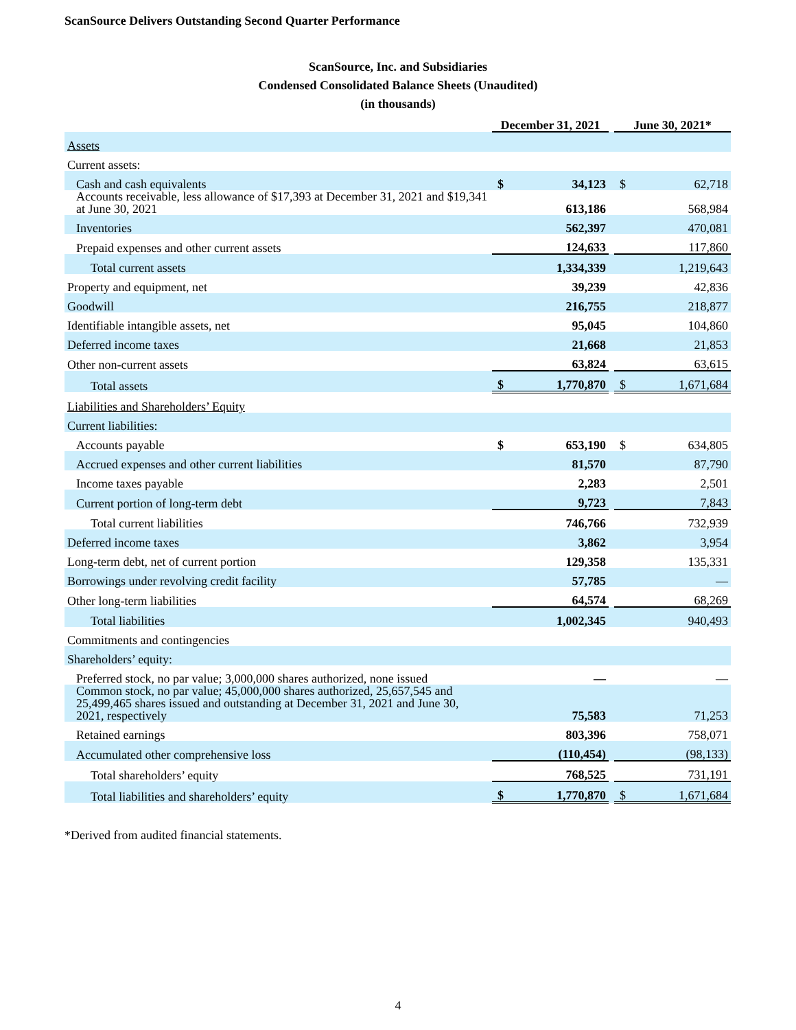ScanSource Delivers Outstanding Second Quarter Performance
ScanSource, Inc. and Subsidiaries
Condensed Consolidated Balance Sheets (Unaudited)
(in thousands)
| | December 31, 2021 | | | June 30, 2021* | |
| Assets | | | | | |
| Current assets: | | | | | |
| Cash and cash equivalents | $ | 34,123 | | $ | 62,718 |
| Accounts receivable, less allowance of $17,393 at December 31, 2021 and $19,341 at June 30, 2021 | | 613,186 | | | 568,984 |
| Inventories | | 562,397 | | | 470,081 |
| Prepaid expenses and other current assets | | 124,633 | | | 117,860 |
| Total current assets | | 1,334,339 | | | 1,219,643 |
| Property and equipment, net | | 39,239 | | | 42,836 |
| Goodwill | | 216,755 | | | 218,877 |
| Identifiable intangible assets, net | | 95,045 | | | 104,860 |
| Deferred income taxes | | 21,668 | | | 21,853 |
| Other non-current assets | | 63,824 | | | 63,615 |
| Total assets | $ | 1,770,870 | | $ | 1,671,684 |
| Liabilities and Shareholders’ Equity | | | | | |
| Current liabilities: | | | | | |
| Accounts payable | $ | 653,190 | | $ | 634,805 |
| Accrued expenses and other current liabilities | | 81,570 | | | 87,790 |
| Income taxes payable | | 2,283 | | | 2,501 |
| Current portion of long-term debt | | 9,723 | | | 7,843 |
| Total current liabilities | | 746,766 | | | 732,939 |
| Deferred income taxes | | 3,862 | | | 3,954 |
| Long-term debt, net of current portion | | 129,358 | | | 135,331 |
| Borrowings under revolving credit facility | | 57,785 | | | — |
| Other long-term liabilities | | 64,574 | | | 68,269 |
| Total liabilities | | 1,002,345 | | | 940,493 |
| Commitments and contingencies | | | | | |
| Shareholders’ equity: | | | | | |
| Preferred stock, no par value; 3,000,000 shares authorized, none issued | | — | | | — |
| Common stock, no par value; 45,000,000 shares authorized, 25,657,545 and 25,499,465 shares issued and outstanding at December 31, 2021 and June 30, 2021, respectively | | 75,583 | | | 71,253 |
| Retained earnings | | 803,396 | | | 758,071 |
| Accumulated other comprehensive loss | | (110,454) | | | (98,133) |
| Total shareholders’ equity | | 768,525 | | | 731,191 |
| Total liabilities and shareholders’ equity | $ | 1,770,870 | | $ | 1,671,684 |
*Derived from audited financial statements.
4